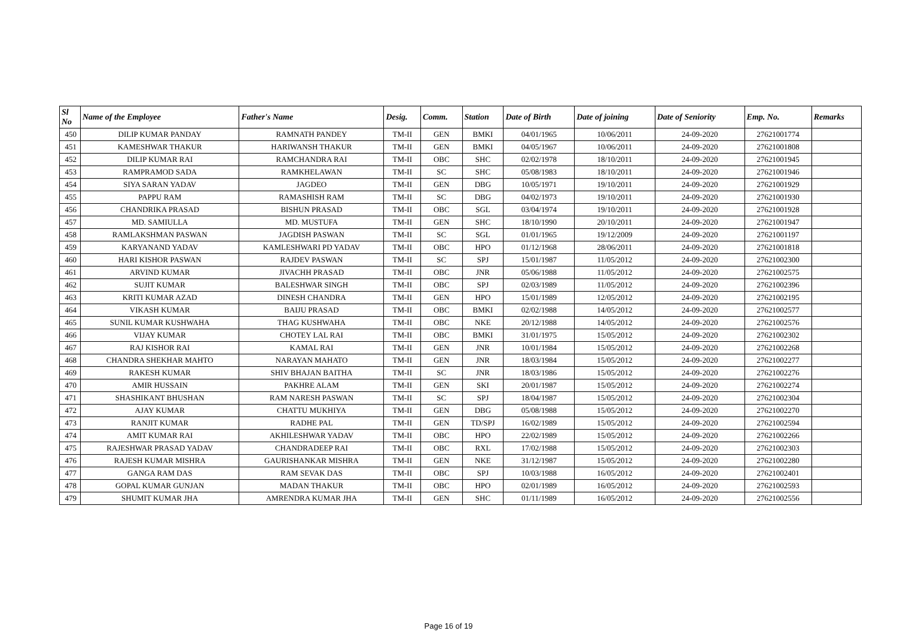| Sl No | Name of the Employee | Father's Name | Desig. | Comm. | Station | Date of Birth | Date of joining | Date of Seniority | Emp. No. | Remarks |
| --- | --- | --- | --- | --- | --- | --- | --- | --- | --- | --- |
| 450 | DILIP KUMAR PANDAY | RAMNATH PANDEY | TM-II | GEN | BMKI | 04/01/1965 | 10/06/2011 | 24-09-2020 | 27621001774 | |
| 451 | KAMESHWAR THAKUR | HARIWANSH THAKUR | TM-II | GEN | BMKI | 04/05/1967 | 10/06/2011 | 24-09-2020 | 27621001808 | |
| 452 | DILIP KUMAR RAI | RAMCHANDRA RAI | TM-II | OBC | SHC | 02/02/1978 | 18/10/2011 | 24-09-2020 | 27621001945 | |
| 453 | RAMPRAMOD SADA | RAMKHELAWAN | TM-II | SC | SHC | 05/08/1983 | 18/10/2011 | 24-09-2020 | 27621001946 | |
| 454 | SIYA SARAN YADAV | JAGDEO | TM-II | GEN | DBG | 10/05/1971 | 19/10/2011 | 24-09-2020 | 27621001929 | |
| 455 | PAPPU RAM | RAMASHISH RAM | TM-II | SC | DBG | 04/02/1973 | 19/10/2011 | 24-09-2020 | 27621001930 | |
| 456 | CHANDRIKA PRASAD | BISHUN PRASAD | TM-II | OBC | SGL | 03/04/1974 | 19/10/2011 | 24-09-2020 | 27621001928 | |
| 457 | MD. SAMIULLA | MD. MUSTUFA | TM-II | GEN | SHC | 18/10/1990 | 20/10/2011 | 24-09-2020 | 27621001947 | |
| 458 | RAMLAKSHMAN PASWAN | JAGDISH PASWAN | TM-II | SC | SGL | 01/01/1965 | 19/12/2009 | 24-09-2020 | 27621001197 | |
| 459 | KARYANAND YADAV | KAMLESHWARI PD YADAV | TM-II | OBC | HPO | 01/12/1968 | 28/06/2011 | 24-09-2020 | 27621001818 | |
| 460 | HARI KISHOR PASWAN | RAJDEV PASWAN | TM-II | SC | SPJ | 15/01/1987 | 11/05/2012 | 24-09-2020 | 27621002300 | |
| 461 | ARVIND KUMAR | JIVACHH PRASAD | TM-II | OBC | JNR | 05/06/1988 | 11/05/2012 | 24-09-2020 | 27621002575 | |
| 462 | SUJIT KUMAR | BALESHWAR SINGH | TM-II | OBC | SPJ | 02/03/1989 | 11/05/2012 | 24-09-2020 | 27621002396 | |
| 463 | KRITI KUMAR AZAD | DINESH CHANDRA | TM-II | GEN | HPO | 15/01/1989 | 12/05/2012 | 24-09-2020 | 27621002195 | |
| 464 | VIKASH KUMAR | BAIJU PRASAD | TM-II | OBC | BMKI | 02/02/1988 | 14/05/2012 | 24-09-2020 | 27621002577 | |
| 465 | SUNIL KUMAR KUSHWAHA | THAG KUSHWAHA | TM-II | OBC | NKE | 20/12/1988 | 14/05/2012 | 24-09-2020 | 27621002576 | |
| 466 | VIJAY KUMAR | CHOTEY LAL RAI | TM-II | OBC | BMKI | 31/01/1975 | 15/05/2012 | 24-09-2020 | 27621002302 | |
| 467 | RAJ KISHOR RAI | KAMAL RAI | TM-II | GEN | JNR | 10/01/1984 | 15/05/2012 | 24-09-2020 | 27621002268 | |
| 468 | CHANDRA SHEKHAR MAHTO | NARAYAN MAHATO | TM-II | GEN | JNR | 18/03/1984 | 15/05/2012 | 24-09-2020 | 27621002277 | |
| 469 | RAKESH KUMAR | SHIV BHAJAN BAITHA | TM-II | SC | JNR | 18/03/1986 | 15/05/2012 | 24-09-2020 | 27621002276 | |
| 470 | AMIR HUSSAIN | PAKHRE ALAM | TM-II | GEN | SKI | 20/01/1987 | 15/05/2012 | 24-09-2020 | 27621002274 | |
| 471 | SHASHIKANT BHUSHAN | RAM NARESH PASWAN | TM-II | SC | SPJ | 18/04/1987 | 15/05/2012 | 24-09-2020 | 27621002304 | |
| 472 | AJAY KUMAR | CHATTU MUKHIYA | TM-II | GEN | DBG | 05/08/1988 | 15/05/2012 | 24-09-2020 | 27621002270 | |
| 473 | RANJIT KUMAR | RADHE PAL | TM-II | GEN | TD/SPJ | 16/02/1989 | 15/05/2012 | 24-09-2020 | 27621002594 | |
| 474 | AMIT KUMAR RAI | AKHILESHWAR YADAV | TM-II | OBC | HPO | 22/02/1989 | 15/05/2012 | 24-09-2020 | 27621002266 | |
| 475 | RAJESHWAR PRASAD YADAV | CHANDRADEEP RAI | TM-II | OBC | RXL | 17/02/1988 | 15/05/2012 | 24-09-2020 | 27621002303 | |
| 476 | RAJESH KUMAR MISHRA | GAURISHANKAR MISHRA | TM-II | GEN | NKE | 31/12/1987 | 15/05/2012 | 24-09-2020 | 27621002280 | |
| 477 | GANGA RAM DAS | RAM SEVAK DAS | TM-II | OBC | SPJ | 10/03/1988 | 16/05/2012 | 24-09-2020 | 27621002401 | |
| 478 | GOPAL KUMAR GUNJAN | MADAN THAKUR | TM-II | OBC | HPO | 02/01/1989 | 16/05/2012 | 24-09-2020 | 27621002593 | |
| 479 | SHUMIT KUMAR JHA | AMRENDRA KUMAR JHA | TM-II | GEN | SHC | 01/11/1989 | 16/05/2012 | 24-09-2020 | 27621002556 | |
Page 16 of 19